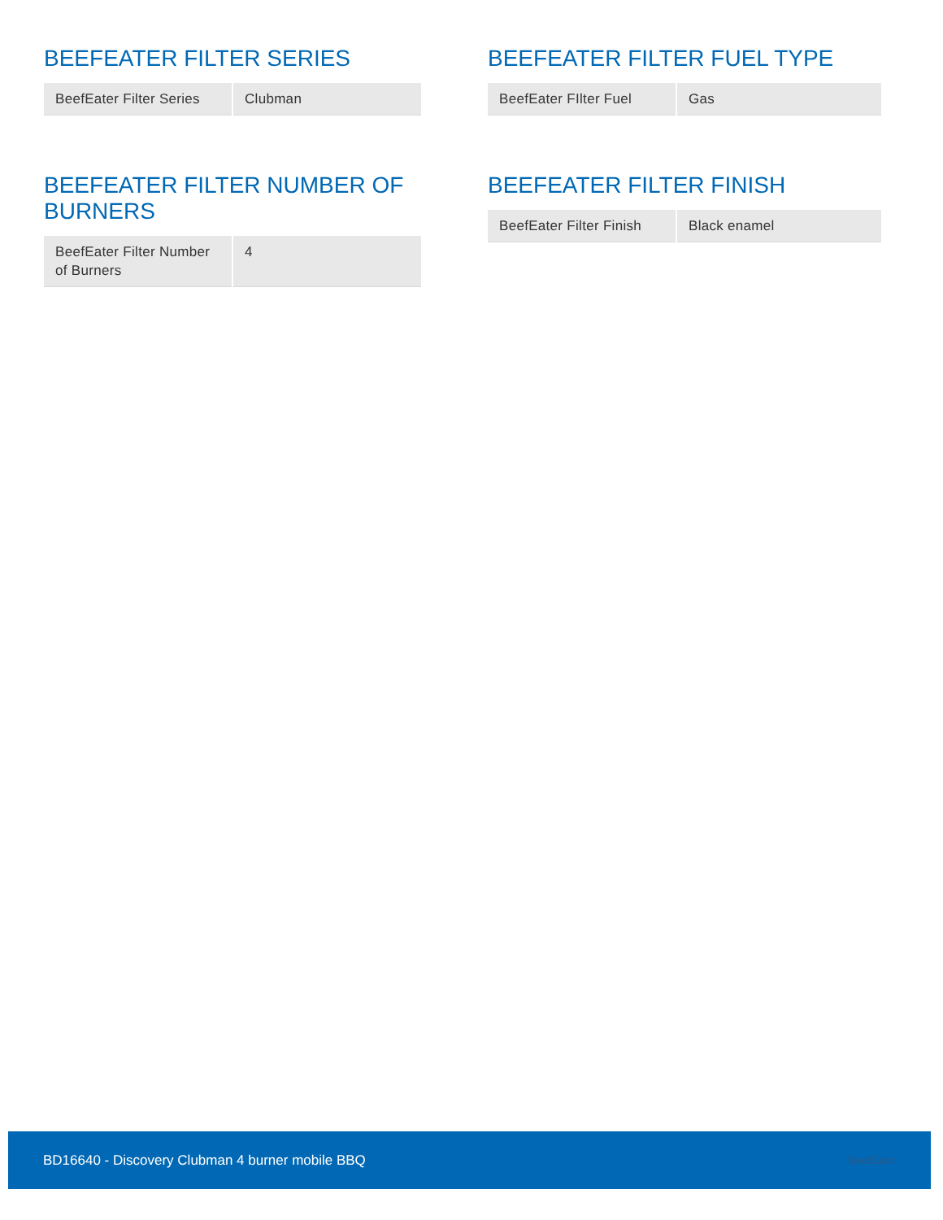BEEFEATER FILTER SERIES
| BeefEater Filter Series | Clubman |
BEEFEATER FILTER FUEL TYPE
| BeefEater FIlter Fuel | Gas |
BEEFEATER FILTER NUMBER OF BURNERS
| BeefEater Filter Number of Burners | 4 |
BEEFEATER FILTER FINISH
| BeefEater Filter Finish | Black enamel |
BD16640 - Discovery Clubman 4 burner mobile BBQ BeefEater